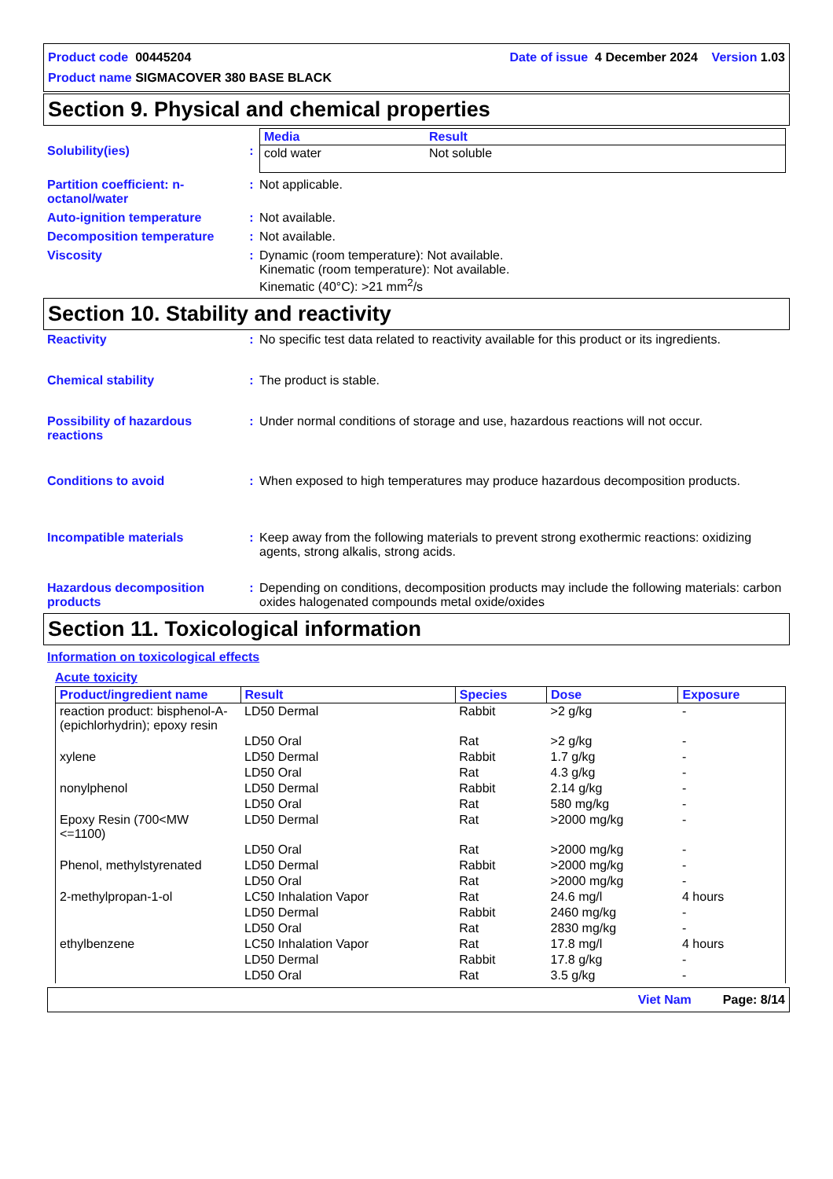Product code 00445204 Date of issue 4 December 2024 Version 1.03
Product name SIGMACOVER 380 BASE BLACK
Section 9. Physical and chemical properties
Solubility(ies) :
| Media | Result |
| --- | --- |
| cold water | Not soluble |
Partition coefficient: n-octanol/water
: Not applicable.
Auto-ignition temperature : Not available.
Decomposition temperature : Not available.
Viscosity : Dynamic (room temperature): Not available.
Kinematic (room temperature): Not available.
Kinematic (40°C): >21 mm<sup>2</sup>/s
Section 10. Stability and reactivity
Reactivity : No specific test data related to reactivity available for this product or its ingredients.
Chemical stability : The product is stable.
Possibility of hazardous reactions
: Under normal conditions of storage and use, hazardous reactions will not occur.
Conditions to avoid : When exposed to high temperatures may produce hazardous decomposition products.
Incompatible materials : Keep away from the following materials to prevent strong exothermic reactions: oxidizing agents, strong alkalis, strong acids.
Hazardous decomposition products
: Depending on conditions, decomposition products may include the following materials: carbon oxides halogenated compounds metal oxide/oxides
Section 11. Toxicological information
Information on toxicological effects
Acute toxicity
| Product/ingredient name | Result | Species | Dose | Exposure |
| --- | --- | --- | --- | --- |
| reaction product: bisphenol-A-(epichlorhydrin); epoxy resin | LD50 Dermal | Rabbit | >2 g/kg | - |
| | LD50 Oral | Rat | >2 g/kg | - |
| xylene | LD50 Dermal | Rabbit | 1.7 g/kg | - |
| | LD50 Oral | Rat | 4.3 g/kg | - |
| nonylphenol | LD50 Dermal | Rabbit | 2.14 g/kg | - |
| | LD50 Oral | Rat | 580 mg/kg | - |
| Epoxy Resin (700<MW <=1100) | LD50 Dermal | Rat | >2000 mg/kg | - |
| | LD50 Oral | Rat | >2000 mg/kg | - |
| Phenol, methylstyrenated | LD50 Dermal | Rabbit | >2000 mg/kg | - |
| | LD50 Oral | Rat | >2000 mg/kg | - |
| 2-methylpropan-1-ol | LC50 Inhalation Vapor | Rat | 24.6 mg/l | 4 hours |
| | LD50 Dermal | Rabbit | 2460 mg/kg | - |
| | LD50 Oral | Rat | 2830 mg/kg | - |
| ethylbenzene | LC50 Inhalation Vapor | Rat | 17.8 mg/l | 4 hours |
| | LD50 Dermal | Rabbit | 17.8 g/kg | - |
| | LD50 Oral | Rat | 3.5 g/kg | - |
Viet Nam Page: 8/14